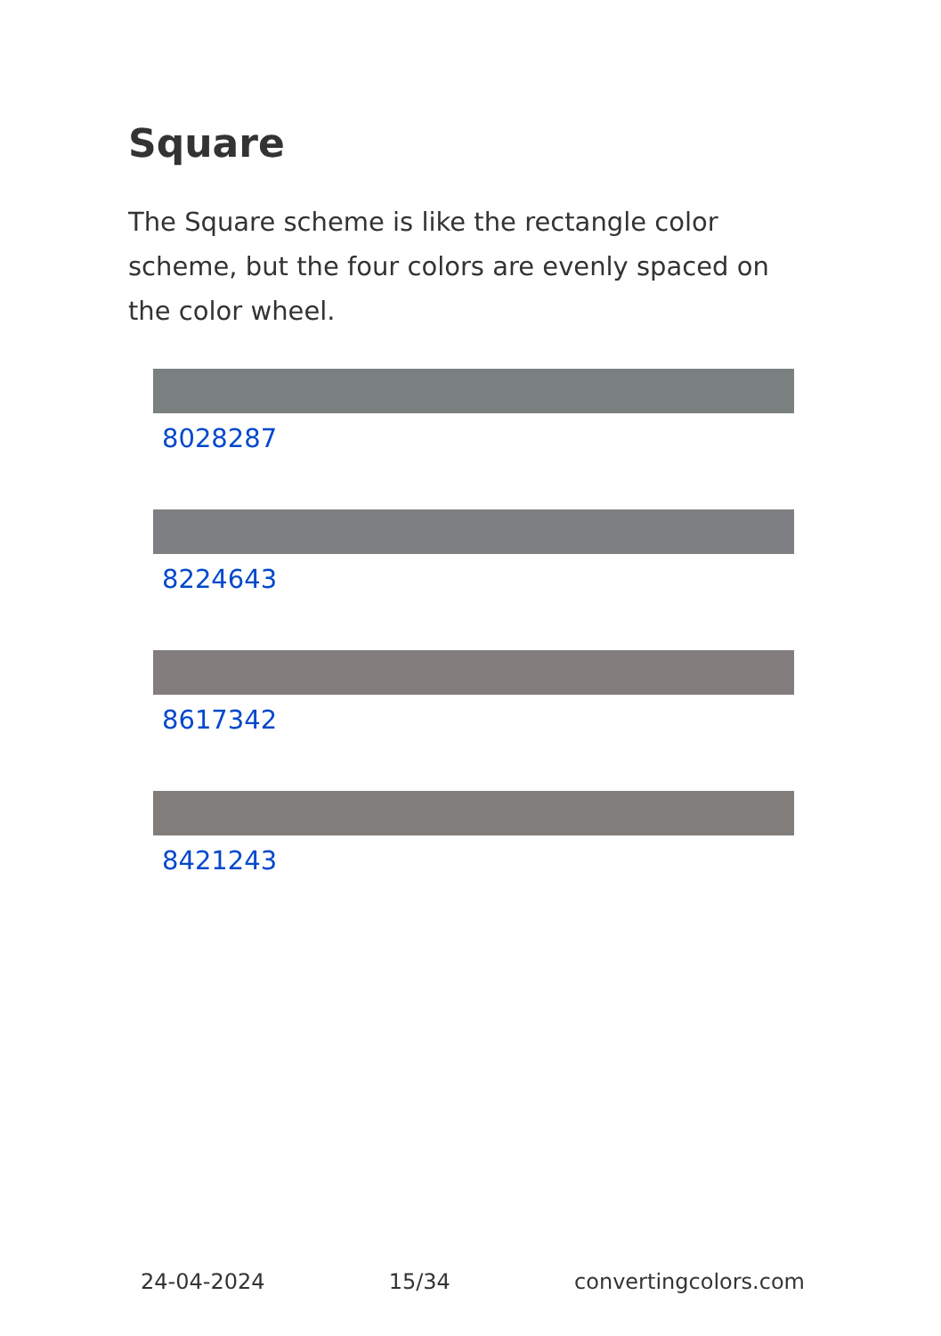Square
The Square scheme is like the rectangle color scheme, but the four colors are evenly spaced on the color wheel.
8028287
8224643
8617342
8421243
24-04-2024 15/34 convertingcolors.com